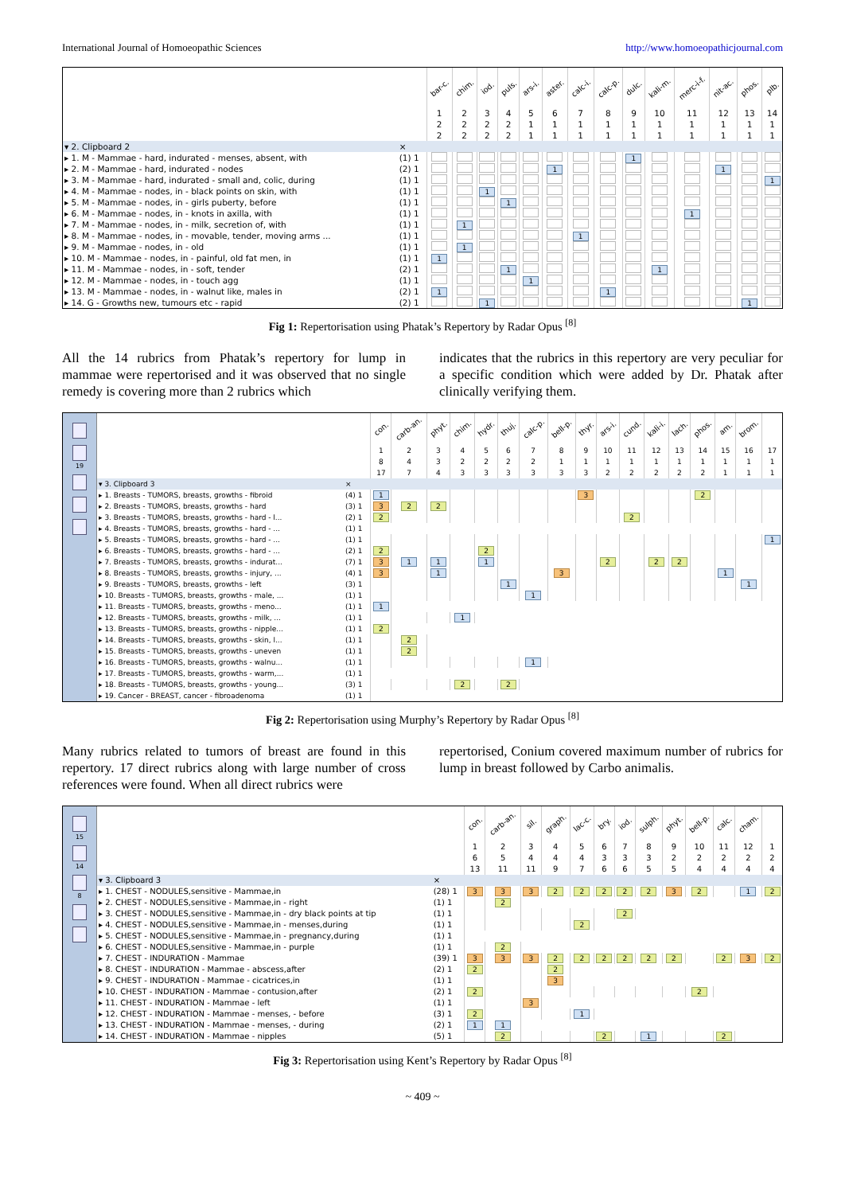International Journal of Homoeopathic Sciences http://www.homoeopathicjournal.com
| | | bar-c. | chim. | iod. | puls. | ars-i. | aster. | calc-i. | calc-p. | dulc. | kali-m. | merc-i-f. | nit-ac. | phos. | plb. |
| | | 1 | 2 | 3 | 4 | 5 | 6 | 7 | 8 | 9 | 10 | 11 | 12 | 13 | 14 |
| | | 2 | 2 | 2 | 2 | 1 | 1 | 1 | 1 | 1 | 1 | 1 | 1 | 1 | 1 |
| | | 2 | 2 | 2 | 2 | 1 | 1 | 1 | 1 | 1 | 1 | 1 | 1 | 1 | 1 |
| ▾ 2. Clipboard 2 | × | | | | | | | | | | | | | | |
| ▸ 1. M - Mammae - hard, indurated - menses, absent, with | (1) 1 | | | | | | | | | 1 | | | | | |
| ▸ 2. M - Mammae - hard, indurated - nodes | (2) 1 | | | | | | 1 | | | | | | 1 | | |
| ▸ 3. M - Mammae - hard, indurated - small and, colic, during | (1) 1 | | | | | | | | | | | | | | 1 |
| ▸ 4. M - Mammae - nodes, in - black points on skin, with | (1) 1 | | | 1 | | | | | | | | | | | |
| ▸ 5. M - Mammae - nodes, in - girls puberty, before | (1) 1 | | | | 1 | | | | | | | | | | |
| ▸ 6. M - Mammae - nodes, in - knots in axilla, with | (1) 1 | | | | | | | | | | | 1 | | | |
| ▸ 7. M - Mammae - nodes, in - milk, secretion of, with | (1) 1 | | 1 | | | | | | | | | | | | |
| ▸ 8. M - Mammae - nodes, in - movable, tender, moving arms ... | (1) 1 | | | | | | | 1 | | | | | | | |
| ▸ 9. M - Mammae - nodes, in - old | (1) 1 | | 1 | | | | | | | | | | | | |
| ▸ 10. M - Mammae - nodes, in - painful, old fat men, in | (1) 1 | 1 | | | | | | | | | | | | | |
| ▸ 11. M - Mammae - nodes, in - soft, tender | (2) 1 | | | | 1 | | | | | | 1 | | | | |
| ▸ 12. M - Mammae - nodes, in - touch agg | (1) 1 | | | | | 1 | | | | | | | | | |
| ▸ 13. M - Mammae - nodes, in - walnut like, males in | (2) 1 | 1 | | | | | | | 1 | | | | | | |
| ▸ 14. G - Growths new, tumours etc - rapid | (2) 1 | | | 1 | | | | | | | | | | 1 | |
Fig 1: Repertorisation using Phatak’s Repertory by Radar Opus <sup>[8]</sup>
All the 14 rubrics from Phatak’s repertory for lump in mammae were repertorised and it was observed that no single remedy is covering more than 2 rubrics which
indicates that the rubrics in this repertory are very peculiar for a specific condition which were added by Dr. Phatak after clinically verifying them.
19
| | | con. | carb-an. | phyt. | chim. | hydr. | thuj. | calc-p. | bell-p. | thyr. | ars-i. | cund. | kali-i. | lach. | phos. | am. | brom. | |
| | | 1 | 2 | 3 | 4 | 5 | 6 | 7 | 8 | 9 | 10 | 11 | 12 | 13 | 14 | 15 | 16 | 17 |
| | | 8 | 4 | 3 | 2 | 2 | 2 | 2 | 1 | 1 | 1 | 1 | 1 | 1 | 1 | 1 | 1 | 1 |
| | | 17 | 7 | 4 | 3 | 3 | 3 | 3 | 3 | 3 | 2 | 2 | 2 | 2 | 2 | 1 | 1 | 1 |
| ▾ 3. Clipboard 3 | × | | | | | | | | | | | | | | | | | |
| ▸ 1. Breasts - TUMORS, breasts, growths - fibroid | (4) 1 | 1 | | | | | | | | 3 | | | | | 2 | | | |
| ▸ 2. Breasts - TUMORS, breasts, growths - hard | (3) 1 | 3 | 2 | 2 | | | | | | | | | | | | | | |
| ▸ 3. Breasts - TUMORS, breasts, growths - hard - l... | (2) 1 | 2 | | | | | | | | | | 2 | | | | | | |
| ▸ 4. Breasts - TUMORS, breasts, growths - hard - ... | (1) 1 | | | | | | | | | | | | | | | | | |
| ▸ 5. Breasts - TUMORS, breasts, growths - hard - ... | (1) 1 | | | | | | | | | | | | | | | | | 1 |
| ▸ 6. Breasts - TUMORS, breasts, growths - hard - ... | (2) 1 | 2 | | | | 2 | | | | | | | | | | | | |
| ▸ 7. Breasts - TUMORS, breasts, growths - indurat... | (7) 1 | 3 | 1 | 1 | | 1 | | | | | 2 | | 2 | 2 | | | | |
| ▸ 8. Breasts - TUMORS, breasts, growths - injury, ... | (4) 1 | 3 | | 1 | | | | | 3 | | | | | | | 1 | | |
| ▸ 9. Breasts - TUMORS, breasts, growths - left | (3) 1 | | | | | | 1 | | | | | | | | | | 1 | |
| ▸ 10. Breasts - TUMORS, breasts, growths - male, ... | (1) 1 | | | | | | | 1 | | | | | | | | | | |
| ▸ 11. Breasts - TUMORS, breasts, growths - meno... | (1) 1 | 1 | | | | | | | | | | | | | | | | |
| ▸ 12. Breasts - TUMORS, breasts, growths - milk, ... | (1) 1 | | | | 1 | | | | | | | | | | | | | |
| ▸ 13. Breasts - TUMORS, breasts, growths - nipple... | (1) 1 | 2 | | | | | | | | | | | | | | | | |
| ▸ 14. Breasts - TUMORS, breasts, growths - skin, l... | (1) 1 | | 2 | | | | | | | | | | | | | | | |
| ▸ 15. Breasts - TUMORS, breasts, growths - uneven | (1) 1 | | 2 | | | | | | | | | | | | | | | |
| ▸ 16. Breasts - TUMORS, breasts, growths - walnu... | (1) 1 | | | | | | | 1 | | | | | | | | | | |
| ▸ 17. Breasts - TUMORS, breasts, growths - warm,... | (1) 1 | | | | | | | | | | | | | | | | | |
| ▸ 18. Breasts - TUMORS, breasts, growths - young... | (3) 1 | | | | 2 | | 2 | | | | | | | | | | | |
| ▸ 19. Cancer - BREAST, cancer - fibroadenoma | (1) 1 | | | | | | | | | | | | | | | | | |
Fig 2: Repertorisation using Murphy’s Repertory by Radar Opus <sup>[8]</sup>
Many rubrics related to tumors of breast are found in this repertory. 17 direct rubrics along with large number of cross references were found. When all direct rubrics were
repertorised, Conium covered maximum number of rubrics for lump in breast followed by Carbo animalis.
15 14 8
| | | con. | carb-an. | sil. | graph. | lac-c. | bry. | iod. | sulph. | phyt. | bell-p. | calc. | cham. | |
| | | 1 | 2 | 3 | 4 | 5 | 6 | 7 | 8 | 9 | 10 | 11 | 12 | 1 |
| | | 6 | 5 | 4 | 4 | 4 | 3 | 3 | 3 | 2 | 2 | 2 | 2 | 2 |
| | | 13 | 11 | 11 | 9 | 7 | 6 | 6 | 5 | 5 | 4 | 4 | 4 | 4 |
| ▾ 3. Clipboard 3 | × | | | | | | | | | | | | | |
| ▸ 1. CHEST - NODULES,sensitive - Mammae,in | (28) 1 | 3 | 3 | 3 | 2 | 2 | 2 | 2 | 2 | 3 | 2 | | 1 | 2 |
| ▸ 2. CHEST - NODULES,sensitive - Mammae,in - right | (1) 1 | | 2 | | | | | | | | | | | |
| ▸ 3. CHEST - NODULES,sensitive - Mammae,in - dry black points at tip | (1) 1 | | | | | | | 2 | | | | | | |
| ▸ 4. CHEST - NODULES,sensitive - Mammae,in - menses,during | (1) 1 | | | | | 2 | | | | | | | | |
| ▸ 5. CHEST - NODULES,sensitive - Mammae,in - pregnancy,during | (1) 1 | | | | | | | | | | | | | |
| ▸ 6. CHEST - NODULES,sensitive - Mammae,in - purple | (1) 1 | | 2 | | | | | | | | | | | |
| ▸ 7. CHEST - INDURATION - Mammae | (39) 1 | 3 | 3 | 3 | 2 | 2 | 2 | 2 | 2 | 2 | | 2 | 3 | 2 |
| ▸ 8. CHEST - INDURATION - Mammae - abscess,after | (2) 1 | 2 | | | 2 | | | | | | | | | |
| ▸ 9. CHEST - INDURATION - Mammae - cicatrices,in | (1) 1 | | | | 3 | | | | | | | | | |
| ▸ 10. CHEST - INDURATION - Mammae - contusion,after | (2) 1 | 2 | | | | | | | | | 2 | | | |
| ▸ 11. CHEST - INDURATION - Mammae - left | (1) 1 | | | 3 | | | | | | | | | | |
| ▸ 12. CHEST - INDURATION - Mammae - menses, - before | (3) 1 | 2 | | | | 1 | | | | | | | | |
| ▸ 13. CHEST - INDURATION - Mammae - menses, - during | (2) 1 | 1 | 1 | | | | | | | | | | | |
| ▸ 14. CHEST - INDURATION - Mammae - nipples | (5) 1 | | 2 | | | | 2 | | 1 | | | 2 | | |
Fig 3: Repertorisation using Kent’s Repertory by Radar Opus <sup>[8]</sup>
~ 409 ~